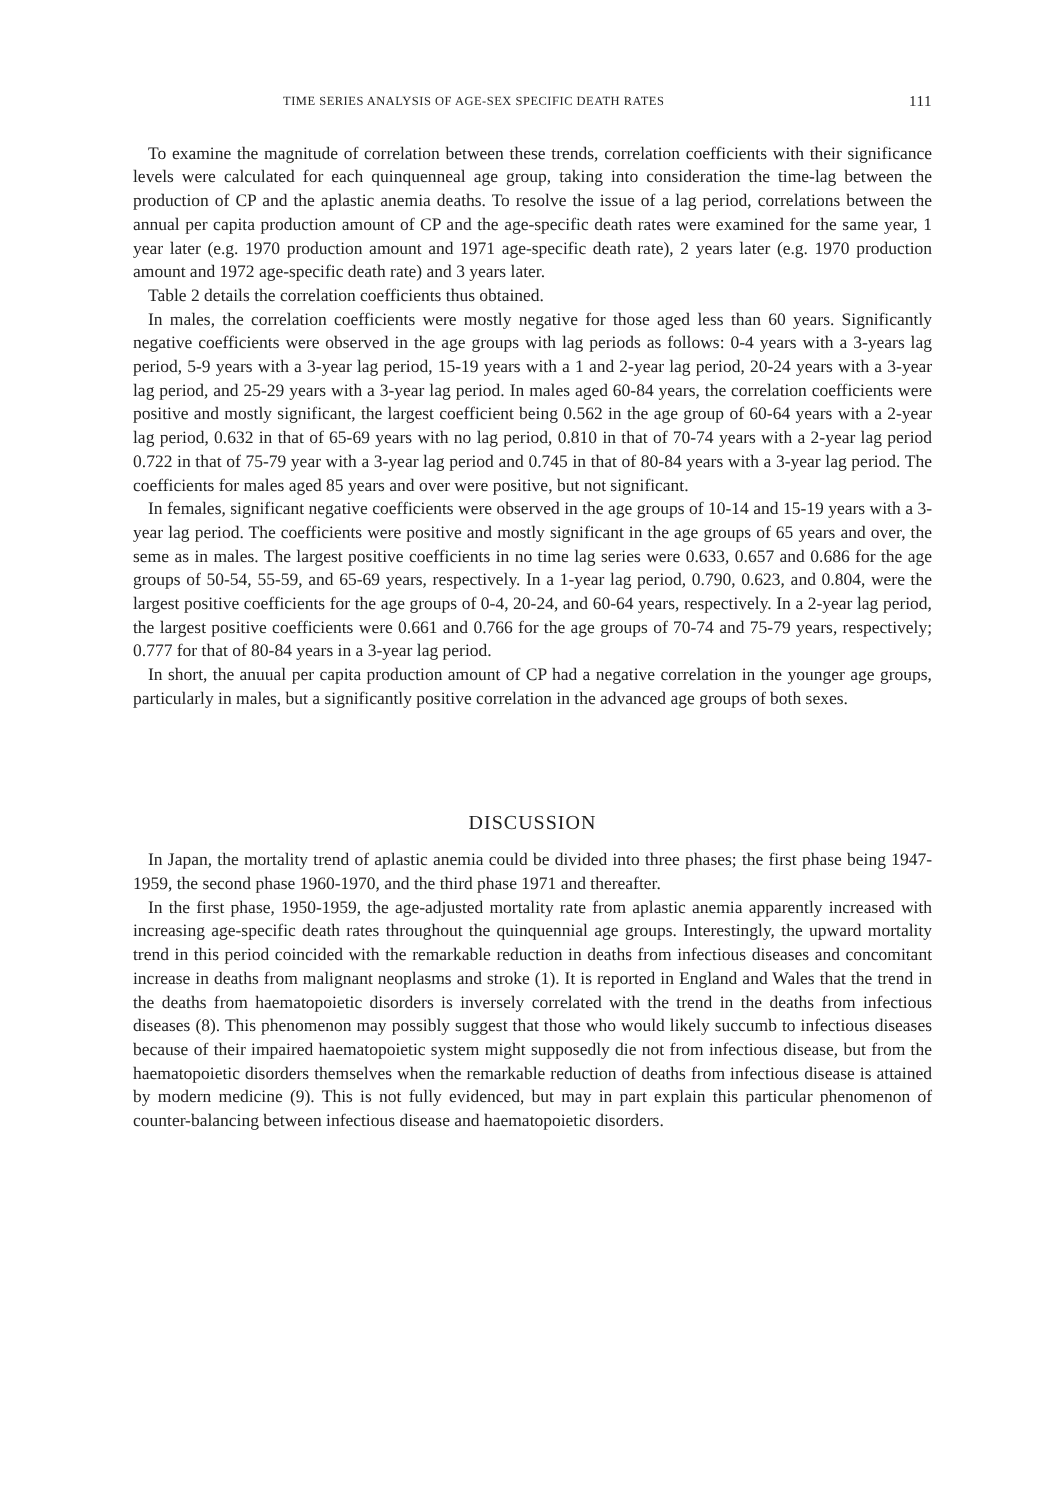TIME SERIES ANALYSIS OF AGE-SEX SPECIFIC DEATH RATES 111
To examine the magnitude of correlation between these trends, correlation coefficients with their significance levels were calculated for each quinquenneal age group, taking into consideration the time-lag between the production of CP and the aplastic anemia deaths. To resolve the issue of a lag period, correlations between the annual per capita production amount of CP and the age-specific death rates were examined for the same year, 1 year later (e.g. 1970 production amount and 1971 age-specific death rate), 2 years later (e.g. 1970 production amount and 1972 age-specific death rate) and 3 years later.
Table 2 details the correlation coefficients thus obtained.
In males, the correlation coefficients were mostly negative for those aged less than 60 years. Significantly negative coefficients were observed in the age groups with lag periods as follows: 0-4 years with a 3-years lag period, 5-9 years with a 3-year lag period, 15-19 years with a 1 and 2-year lag period, 20-24 years with a 3-year lag period, and 25-29 years with a 3-year lag period. In males aged 60-84 years, the correlation coefficients were positive and mostly significant, the largest coefficient being 0.562 in the age group of 60-64 years with a 2-year lag period, 0.632 in that of 65-69 years with no lag period, 0.810 in that of 70-74 years with a 2-year lag period 0.722 in that of 75-79 year with a 3-year lag period and 0.745 in that of 80-84 years with a 3-year lag period. The coefficients for males aged 85 years and over were positive, but not significant.
In females, significant negative coefficients were observed in the age groups of 10-14 and 15-19 years with a 3-year lag period. The coefficients were positive and mostly significant in the age groups of 65 years and over, the seme as in males. The largest positive coefficients in no time lag series were 0.633, 0.657 and 0.686 for the age groups of 50-54, 55-59, and 65-69 years, respectively. In a 1-year lag period, 0.790, 0.623, and 0.804, were the largest positive coefficients for the age groups of 0-4, 20-24, and 60-64 years, respectively. In a 2-year lag period, the largest positive coefficients were 0.661 and 0.766 for the age groups of 70-74 and 75-79 years, respectively; 0.777 for that of 80-84 years in a 3-year lag period.
In short, the anuual per capita production amount of CP had a negative correlation in the younger age groups, particularly in males, but a significantly positive correlation in the advanced age groups of both sexes.
DISCUSSION
In Japan, the mortality trend of aplastic anemia could be divided into three phases; the first phase being 1947-1959, the second phase 1960-1970, and the third phase 1971 and thereafter.
In the first phase, 1950-1959, the age-adjusted mortality rate from aplastic anemia apparently increased with increasing age-specific death rates throughout the quinquennial age groups. Interestingly, the upward mortality trend in this period coincided with the remarkable reduction in deaths from infectious diseases and concomitant increase in deaths from malignant neoplasms and stroke (1). It is reported in England and Wales that the trend in the deaths from haematopoietic disorders is inversely correlated with the trend in the deaths from infectious diseases (8). This phenomenon may possibly suggest that those who would likely succumb to infectious diseases because of their impaired haematopoietic system might supposedly die not from infectious disease, but from the haematopoietic disorders themselves when the remarkable reduction of deaths from infectious disease is attained by modern medicine (9). This is not fully evidenced, but may in part explain this particular phenomenon of counter-balancing between infectious disease and haematopoietic disorders.